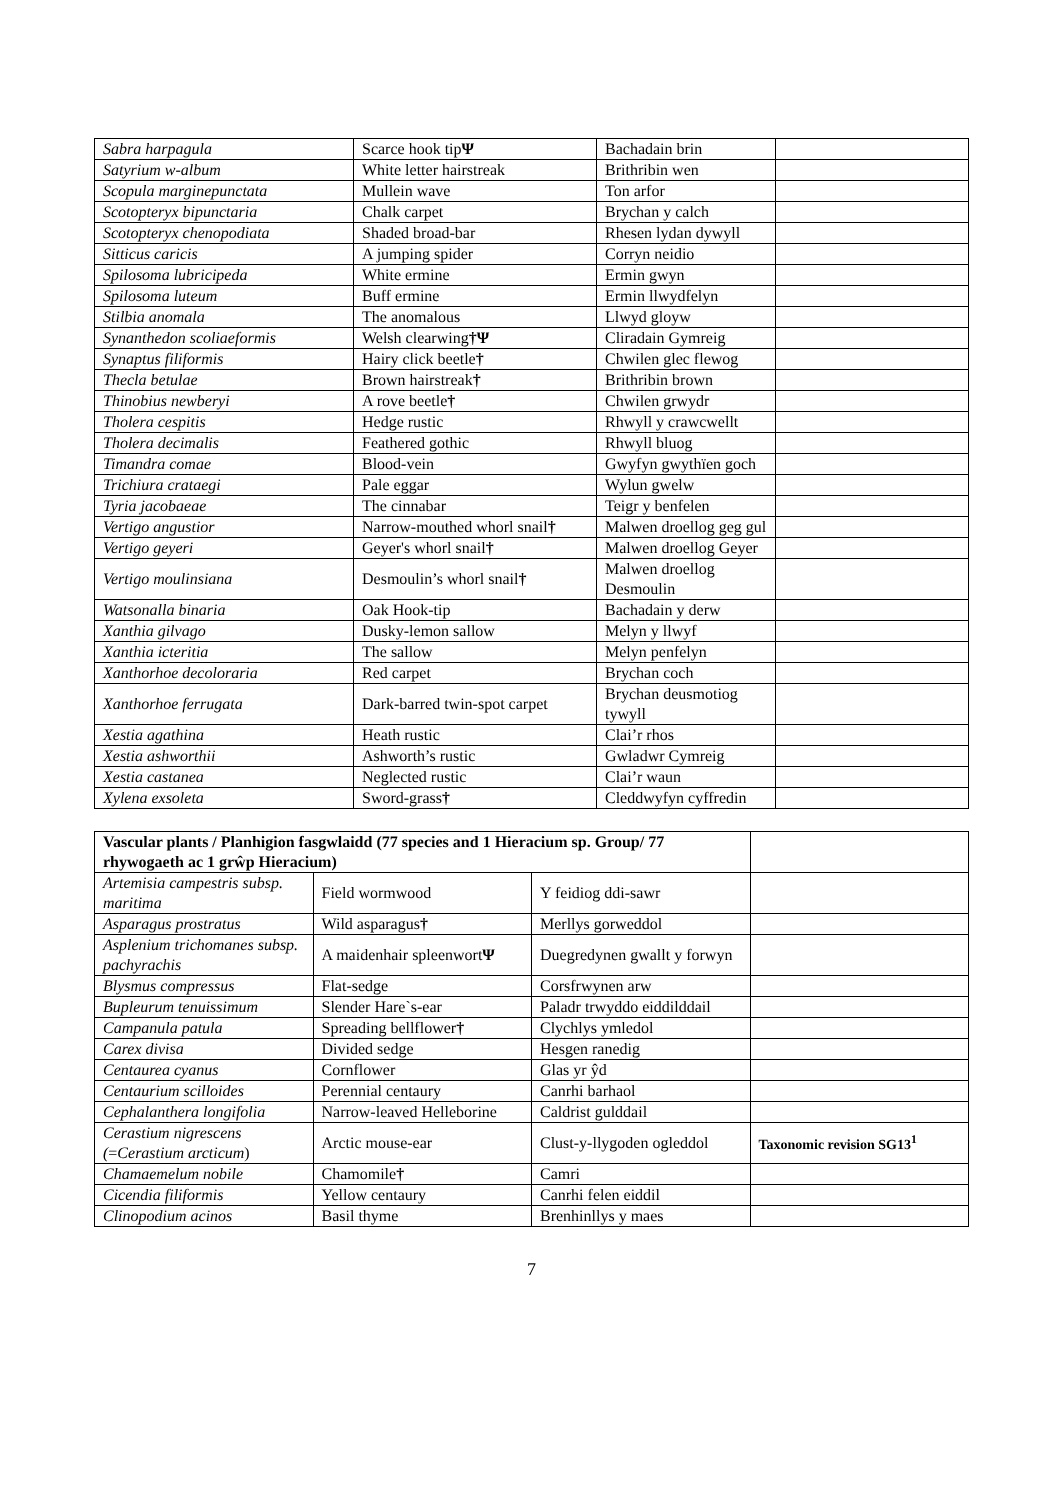| Sabra harpagula | Scarce hook tip Ψ | Bachadain brin | |
| Satyrium w-album | White letter hairstreak | Brithribin wen | |
| Scopula marginepunctata | Mullein wave | Ton arfor | |
| Scotopteryx bipunctaria | Chalk carpet | Brychan y calch | |
| Scotopteryx chenopodiata | Shaded broad-bar | Rhesen lydan dywyll | |
| Sitticus caricis | A jumping spider | Corryn neidio | |
| Spilosoma lubricipeda | White ermine | Ermin gwyn | |
| Spilosoma luteum | Buff ermine | Ermin llwydfelyn | |
| Stilbia anomala | The anomalous | Llwyd gloyw | |
| Synanthedon scoliaeformis | Welsh clearwing †Ψ | Cliradain Gymreig | |
| Synaptus filiformis | Hairy click beetle † | Chwilen glec flewog | |
| Thecla betulae | Brown hairstreak † | Brithribin brown | |
| Thinobius newberyi | A rove beetle † | Chwilen grwydr | |
| Tholera cespitis | Hedge rustic | Rhwyll y crawcwellt | |
| Tholera decimalis | Feathered gothic | Rhwyll bluog | |
| Timandra comae | Blood-vein | Gwyfyn gwythïen goch | |
| Trichiura crataegi | Pale eggar | Wylun gwelw | |
| Tyria jacobaeae | The cinnabar | Teigr y benfelen | |
| Vertigo angustior | Narrow-mouthed whorl snail † | Malwen droellog geg gul | |
| Vertigo geyeri | Geyer's whorl snail † | Malwen droellog Geyer | |
| Vertigo moulinsiana | Desmoulin’s whorl snail † | Malwen droellog Desmoulin | |
| Watsonalla binaria | Oak Hook-tip | Bachadain y derw | |
| Xanthia gilvago | Dusky-lemon sallow | Melyn y llwyf | |
| Xanthia icteritia | The sallow | Melyn penfelyn | |
| Xanthorhoe decoloraria | Red carpet | Brychan coch | |
| Xanthorhoe ferrugata | Dark-barred twin-spot carpet | Brychan deusmotiog tywyll | |
| Xestia agathina | Heath rustic | Clai’r rhos | |
| Xestia ashworthii | Ashworth’s rustic | Gwladwr Cymreig | |
| Xestia castanea | Neglected rustic | Clai’r waun | |
| Xylena exsoleta | Sword-grass † | Cleddwyfyn cyffredin | |
| Vascular plants / Planhigion fasgwlaidd (77 species and 1 Hieracium sp. Group/ 77 rhywogaeth ac 1 grŵp Hieracium) | | | |
| --- | --- | --- | --- |
| Artemisia campestris subsp. maritima | Field wormwood | Y feidiog ddi-sawr | |
| Asparagus prostratus | Wild asparagus † | Merllys gorweddol | |
| Asplenium trichomanes subsp. pachyrachis | A maidenhair spleenwort Ψ | Duegredynen gwallt y forwyn | |
| Blysmus compressus | Flat-sedge | Corsfrwynen arw | |
| Bupleurum tenuissimum | Slender Hare`s-ear | Paladr trwyddo eiddilddail | |
| Campanula patula | Spreading bellflower † | Clychlys ymledol | |
| Carex divisa | Divided sedge | Hesgen ranedig | |
| Centaurea cyanus | Cornflower | Glas yr ŷd | |
| Centaurium scilloides | Perennial centaury | Canrhi barhaol | |
| Cephalanthera longifolia | Narrow-leaved Helleborine | Caldrist gulddail | |
| Cerastium nigrescens ( = Cerastium arcticum ) | Arctic mouse-ear | Clust-y-llygoden ogleddol | Taxonomic revision SG13<sup>1</sup> |
| Chamaemelum nobile | Chamomile † | Camri | |
| Cicendia filiformis | Yellow centaury | Canrhi felen eiddil | |
| Clinopodium acinos | Basil thyme | Brenhinllys y maes | |
7